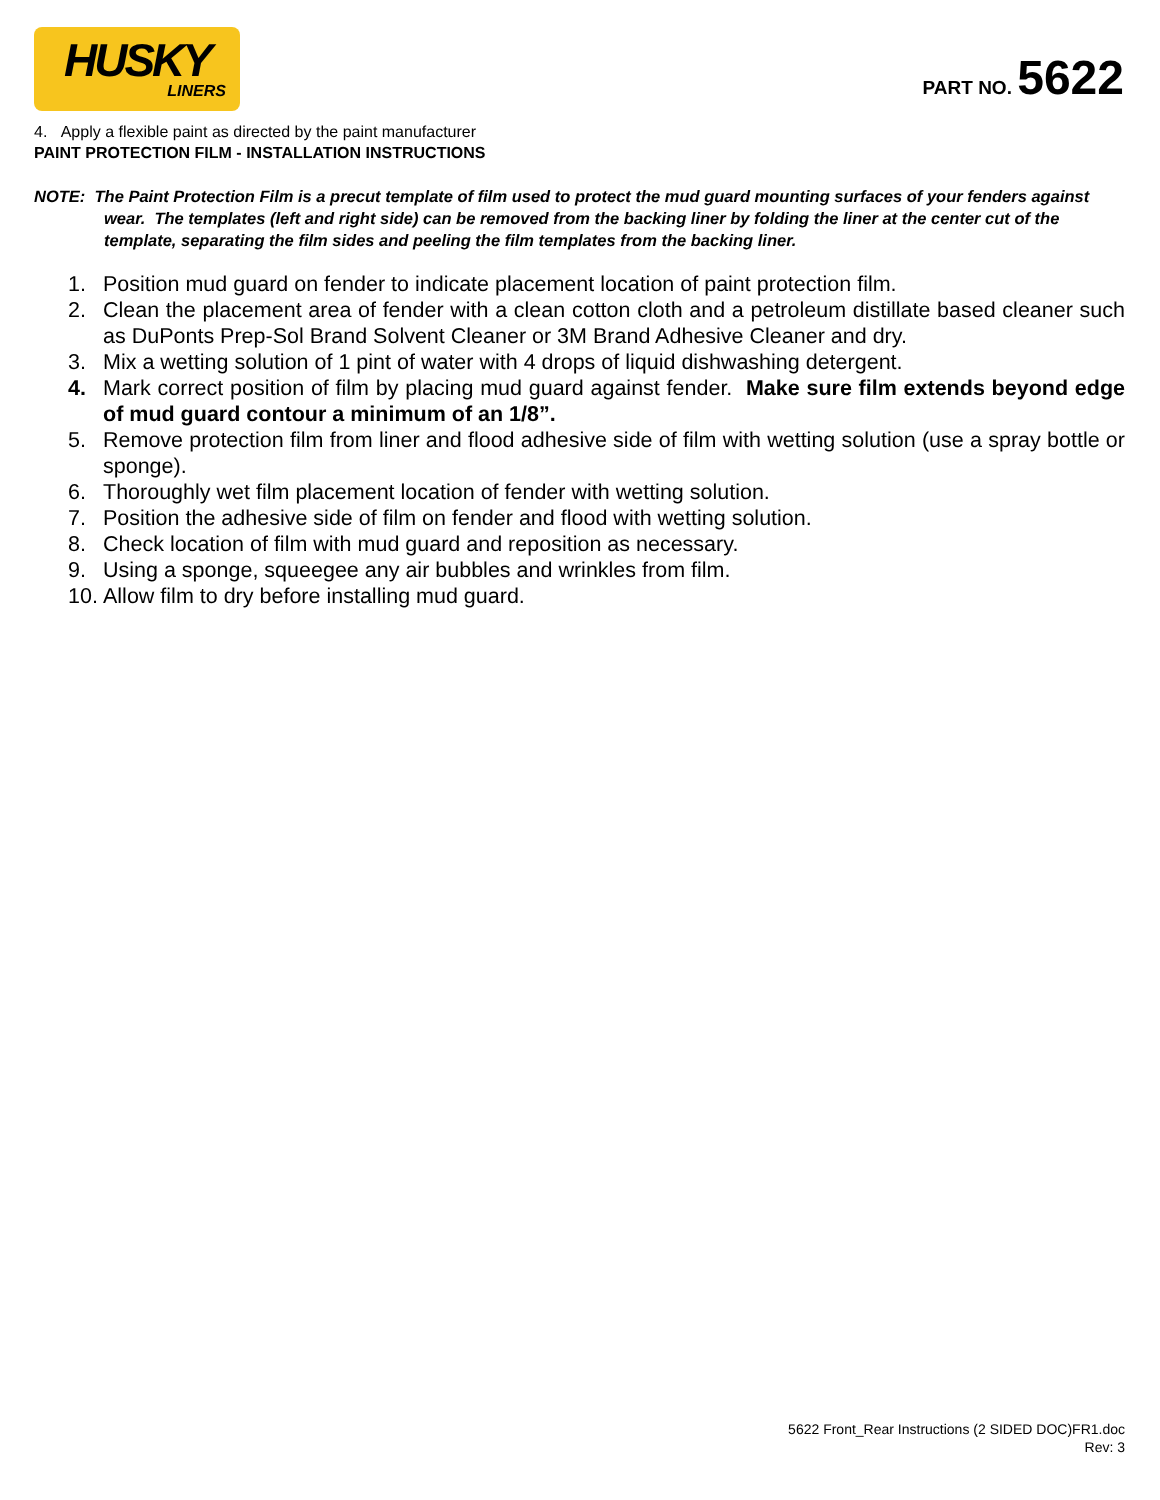HUSKY
LINERS
PART NO. 5622
4. Apply a flexible paint as directed by the paint manufacturer
PAINT PROTECTION FILM - INSTALLATION INSTRUCTIONS
NOTE: The Paint Protection Film is a precut template of film used to protect the mud guard mounting surfaces of your fenders against wear. The templates (left and right side) can be removed from the backing liner by folding the liner at the center cut of the template, separating the film sides and peeling the film templates from the backing liner.
1. Position mud guard on fender to indicate placement location of paint protection film.
2. Clean the placement area of fender with a clean cotton cloth and a petroleum distillate based cleaner such as DuPonts Prep-Sol Brand Solvent Cleaner or 3M Brand Adhesive Cleaner and dry.
3. Mix a wetting solution of 1 pint of water with 4 drops of liquid dishwashing detergent.
4. Mark correct position of film by placing mud guard against fender. Make sure film extends beyond edge of mud guard contour a minimum of an 1/8”.
5. Remove protection film from liner and flood adhesive side of film with wetting solution (use a spray bottle or sponge).
6. Thoroughly wet film placement location of fender with wetting solution.
7. Position the adhesive side of film on fender and flood with wetting solution.
8. Check location of film with mud guard and reposition as necessary.
9. Using a sponge, squeegee any air bubbles and wrinkles from film.
10. Allow film to dry before installing mud guard.
5622 Front_Rear Instructions (2 SIDED DOC)FR1.doc
Rev: 3